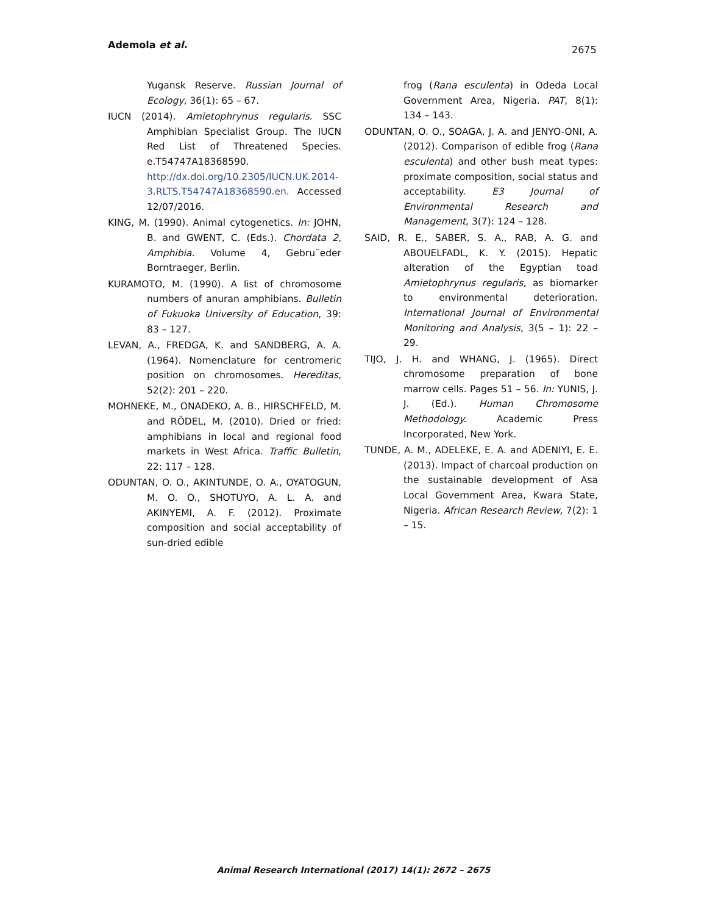Ademola et al. 2675
Yugansk Reserve. Russian Journal of Ecology, 36(1): 65 – 67.
IUCN (2014). Amietophrynus regularis. SSC Amphibian Specialist Group. The IUCN Red List of Threatened Species. e.T54747A18368590. http://dx.doi.org/10.2305/IUCN.UK.2014-3.RLTS.T54747A18368590.en. Accessed 12/07/2016.
KING, M. (1990). Animal cytogenetics. In: JOHN, B. and GWENT, C. (Eds.). Chordata 2, Amphibia. Volume 4, Gebru¨eder Borntraeger, Berlin.
KURAMOTO, M. (1990). A list of chromosome numbers of anuran amphibians. Bulletin of Fukuoka University of Education, 39: 83 – 127.
LEVAN, A., FREDGA, K. and SANDBERG, A. A. (1964). Nomenclature for centromeric position on chromosomes. Hereditas, 52(2): 201 – 220.
MOHNEKE, M., ONADEKO, A. B., HIRSCHFELD, M. and RÖDEL, M. (2010). Dried or fried: amphibians in local and regional food markets in West Africa. Traffic Bulletin, 22: 117 – 128.
ODUNTAN, O. O., AKINTUNDE, O. A., OYATOGUN, M. O. O., SHOTUYO, A. L. A. and AKINYEMI, A. F. (2012). Proximate composition and social acceptability of sun-dried edible
frog (Rana esculenta) in Odeda Local Government Area, Nigeria. PAT, 8(1): 134 – 143.
ODUNTAN, O. O., SOAGA, J. A. and JENYO-ONI, A. (2012). Comparison of edible frog (Rana esculenta) and other bush meat types: proximate composition, social status and acceptability. E3 Journal of Environmental Research and Management, 3(7): 124 – 128.
SAID, R. E., SABER, S. A., RAB, A. G. and ABOUELFADL, K. Y. (2015). Hepatic alteration of the Egyptian toad Amietophrynus regularis, as biomarker to environmental deterioration. International Journal of Environmental Monitoring and Analysis, 3(5 – 1): 22 – 29.
TIJO, J. H. and WHANG, J. (1965). Direct chromosome preparation of bone marrow cells. Pages 51 – 56. In: YUNIS, J. J. (Ed.). Human Chromosome Methodology. Academic Press Incorporated, New York.
TUNDE, A. M., ADELEKE, E. A. and ADENIYI, E. E. (2013). Impact of charcoal production on the sustainable development of Asa Local Government Area, Kwara State, Nigeria. African Research Review, 7(2): 1 – 15.
Animal Research International (2017) 14(1): 2672 – 2675